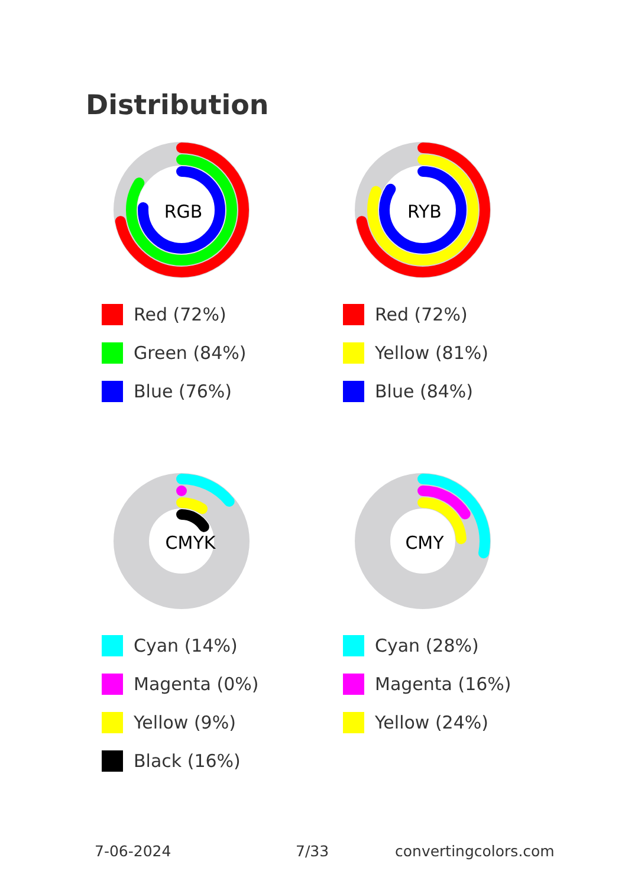Distribution
RGB
Red (72%)
Green (84%)
Blue (76%)
RYB
Red (72%)
Yellow (81%)
Blue (84%)
CMYK
Cyan (14%)
Magenta (0%)
Yellow (9%)
Black (16%)
CMY
Cyan (28%)
Magenta (16%)
Yellow (24%)
7-06-2024 7/33 convertingcolors.com